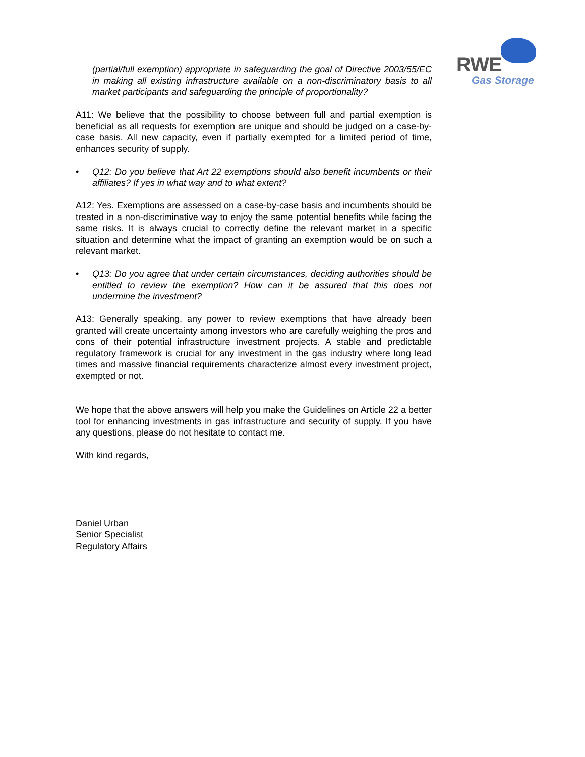RWE
Gas Storage
(partial/full exemption) appropriate in safeguarding the goal of Directive 2003/55/EC in making all existing infrastructure available on a non-discriminatory basis to all market participants and safeguarding the principle of proportionality?
A11: We believe that the possibility to choose between full and partial exemption is beneficial as all requests for exemption are unique and should be judged on a case-by-case basis. All new capacity, even if partially exempted for a limited period of time, enhances security of supply.
• Q12: Do you believe that Art 22 exemptions should also benefit incumbents or their affiliates? If yes in what way and to what extent?
A12: Yes. Exemptions are assessed on a case-by-case basis and incumbents should be treated in a non-discriminative way to enjoy the same potential benefits while facing the same risks. It is always crucial to correctly define the relevant market in a specific situation and determine what the impact of granting an exemption would be on such a relevant market.
• Q13: Do you agree that under certain circumstances, deciding authorities should be entitled to review the exemption? How can it be assured that this does not undermine the investment?
A13: Generally speaking, any power to review exemptions that have already been granted will create uncertainty among investors who are carefully weighing the pros and cons of their potential infrastructure investment projects. A stable and predictable regulatory framework is crucial for any investment in the gas industry where long lead times and massive financial requirements characterize almost every investment project, exempted or not.
We hope that the above answers will help you make the Guidelines on Article 22 a better tool for enhancing investments in gas infrastructure and security of supply. If you have any questions, please do not hesitate to contact me.
With kind regards,
Daniel Urban
Senior Specialist
Regulatory Affairs